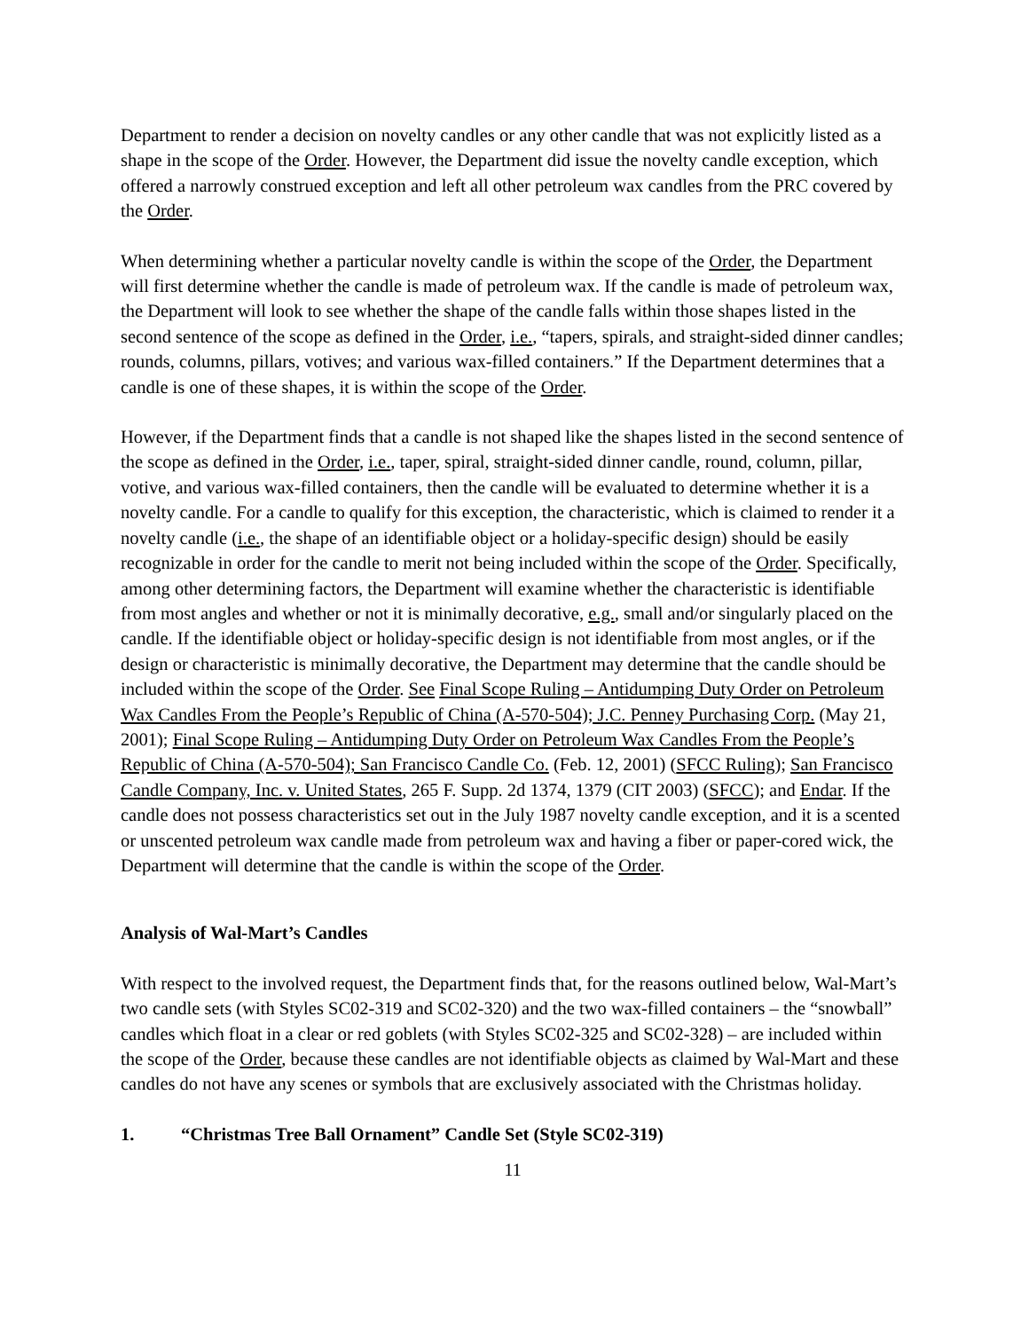Department to render a decision on novelty candles or any other candle that was not explicitly listed as a shape in the scope of the Order. However, the Department did issue the novelty candle exception, which offered a narrowly construed exception and left all other petroleum wax candles from the PRC covered by the Order.
When determining whether a particular novelty candle is within the scope of the Order, the Department will first determine whether the candle is made of petroleum wax. If the candle is made of petroleum wax, the Department will look to see whether the shape of the candle falls within those shapes listed in the second sentence of the scope as defined in the Order, i.e., “tapers, spirals, and straight-sided dinner candles; rounds, columns, pillars, votives; and various wax-filled containers.” If the Department determines that a candle is one of these shapes, it is within the scope of the Order.
However, if the Department finds that a candle is not shaped like the shapes listed in the second sentence of the scope as defined in the Order, i.e., taper, spiral, straight-sided dinner candle, round, column, pillar, votive, and various wax-filled containers, then the candle will be evaluated to determine whether it is a novelty candle. For a candle to qualify for this exception, the characteristic, which is claimed to render it a novelty candle (i.e., the shape of an identifiable object or a holiday-specific design) should be easily recognizable in order for the candle to merit not being included within the scope of the Order. Specifically, among other determining factors, the Department will examine whether the characteristic is identifiable from most angles and whether or not it is minimally decorative, e.g., small and/or singularly placed on the candle. If the identifiable object or holiday-specific design is not identifiable from most angles, or if the design or characteristic is minimally decorative, the Department may determine that the candle should be included within the scope of the Order. See Final Scope Ruling – Antidumping Duty Order on Petroleum Wax Candles From the People’s Republic of China (A-570-504); J.C. Penney Purchasing Corp. (May 21, 2001); Final Scope Ruling – Antidumping Duty Order on Petroleum Wax Candles From the People’s Republic of China (A-570-504); San Francisco Candle Co. (Feb. 12, 2001) (SFCC Ruling); San Francisco Candle Company, Inc. v. United States, 265 F. Supp. 2d 1374, 1379 (CIT 2003) (SFCC); and Endar. If the candle does not possess characteristics set out in the July 1987 novelty candle exception, and it is a scented or unscented petroleum wax candle made from petroleum wax and having a fiber or paper-cored wick, the Department will determine that the candle is within the scope of the Order.
Analysis of Wal-Mart’s Candles
With respect to the involved request, the Department finds that, for the reasons outlined below, Wal-Mart’s two candle sets (with Styles SC02-319 and SC02-320) and the two wax-filled containers – the “snowball” candles which float in a clear or red goblets (with Styles SC02-325 and SC02-328) – are included within the scope of the Order, because these candles are not identifiable objects as claimed by Wal-Mart and these candles do not have any scenes or symbols that are exclusively associated with the Christmas holiday.
1. “Christmas Tree Ball Ornament” Candle Set (Style SC02-319)
11